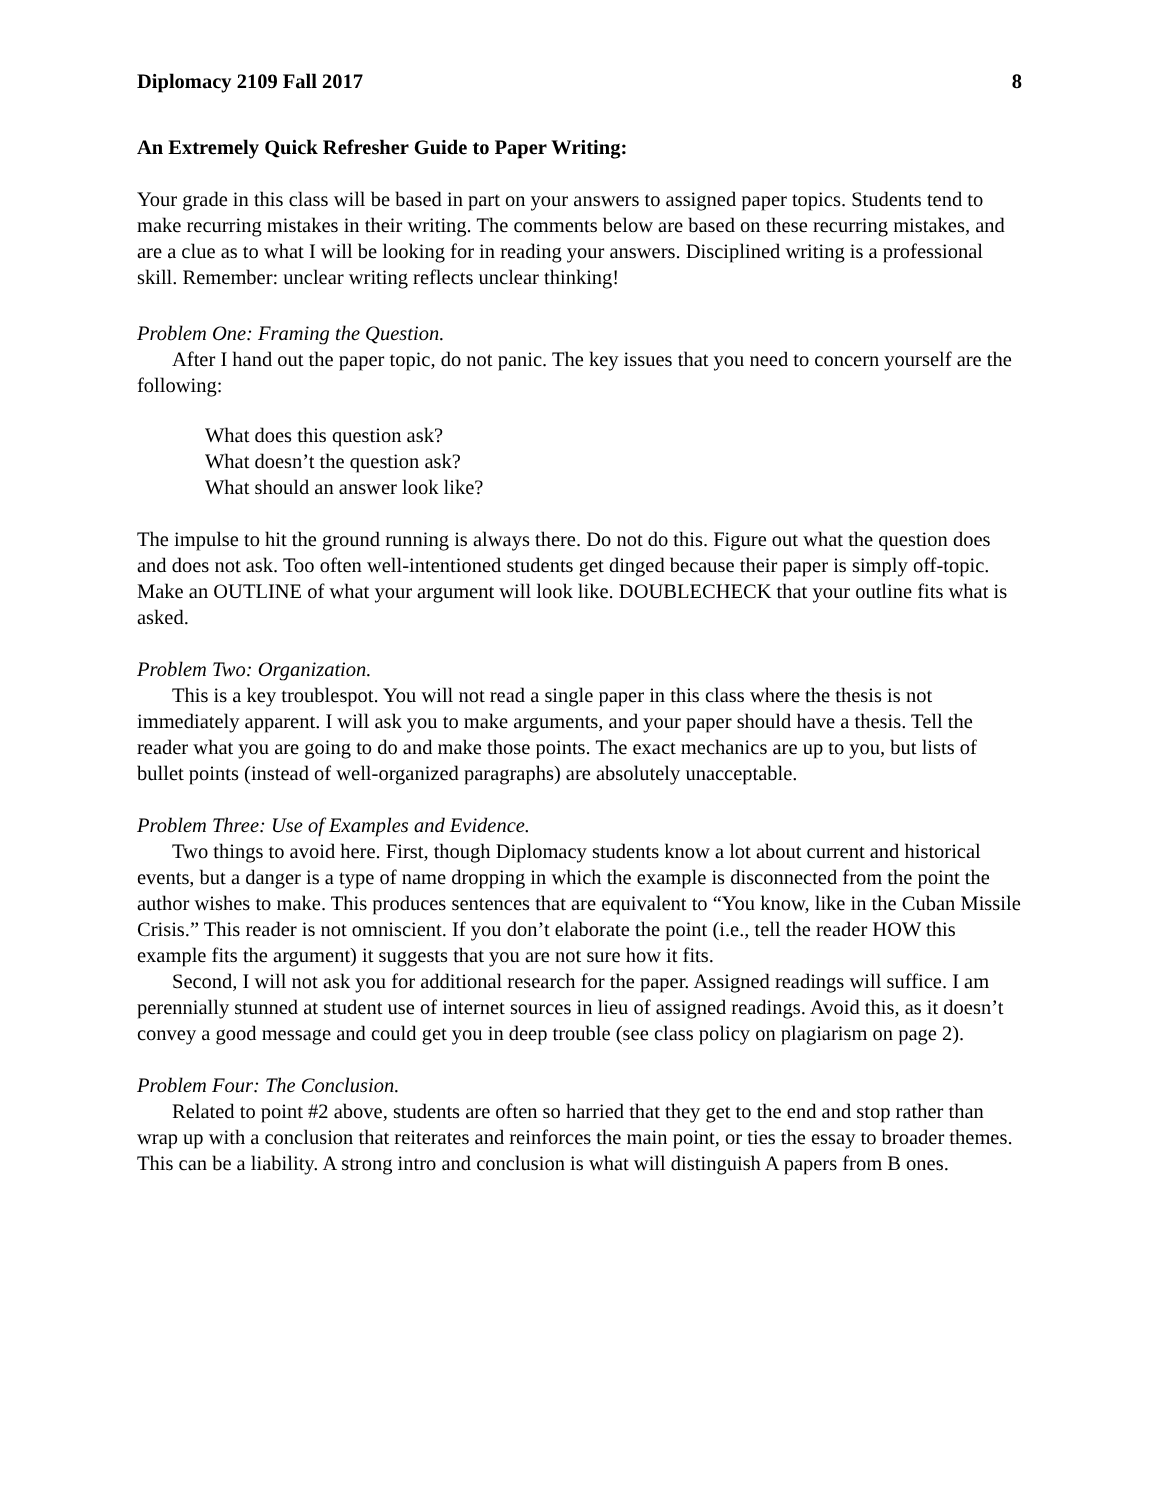Diplomacy 2109 Fall 2017 8
An Extremely Quick Refresher Guide to Paper Writing:
Your grade in this class will be based in part on your answers to assigned paper topics. Students tend to make recurring mistakes in their writing. The comments below are based on these recurring mistakes, and are a clue as to what I will be looking for in reading your answers. Disciplined writing is a professional skill. Remember: unclear writing reflects unclear thinking!
Problem One: Framing the Question.
After I hand out the paper topic, do not panic. The key issues that you need to concern yourself are the following:
What does this question ask?
What doesn’t the question ask?
What should an answer look like?
The impulse to hit the ground running is always there. Do not do this. Figure out what the question does and does not ask. Too often well-intentioned students get dinged because their paper is simply off-topic. Make an OUTLINE of what your argument will look like. DOUBLECHECK that your outline fits what is asked.
Problem Two: Organization.
This is a key troublespot. You will not read a single paper in this class where the thesis is not immediately apparent. I will ask you to make arguments, and your paper should have a thesis. Tell the reader what you are going to do and make those points. The exact mechanics are up to you, but lists of bullet points (instead of well-organized paragraphs) are absolutely unacceptable.
Problem Three: Use of Examples and Evidence.
Two things to avoid here. First, though Diplomacy students know a lot about current and historical events, but a danger is a type of name dropping in which the example is disconnected from the point the author wishes to make. This produces sentences that are equivalent to “You know, like in the Cuban Missile Crisis.” This reader is not omniscient. If you don’t elaborate the point (i.e., tell the reader HOW this example fits the argument) it suggests that you are not sure how it fits.
Second, I will not ask you for additional research for the paper. Assigned readings will suffice. I am perennially stunned at student use of internet sources in lieu of assigned readings. Avoid this, as it doesn’t convey a good message and could get you in deep trouble (see class policy on plagiarism on page 2).
Problem Four: The Conclusion.
Related to point #2 above, students are often so harried that they get to the end and stop rather than wrap up with a conclusion that reiterates and reinforces the main point, or ties the essay to broader themes. This can be a liability. A strong intro and conclusion is what will distinguish A papers from B ones.